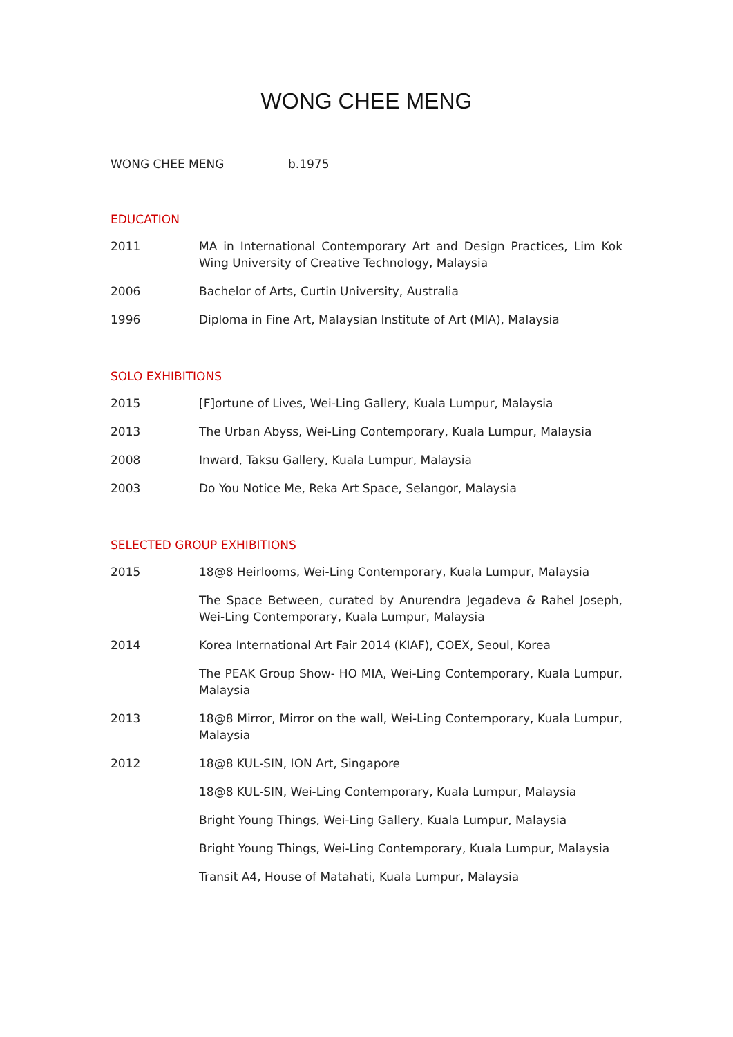WONG CHEE MENG
WONG CHEE MENG b.1975
EDUCATION
2011 MA in International Contemporary Art and Design Practices, Lim Kok Wing University of Creative Technology, Malaysia
2006 Bachelor of Arts, Curtin University, Australia
1996 Diploma in Fine Art, Malaysian Institute of Art (MIA), Malaysia
SOLO EXHIBITIONS
2015 [F]ortune of Lives, Wei-Ling Gallery, Kuala Lumpur, Malaysia
2013 The Urban Abyss, Wei-Ling Contemporary, Kuala Lumpur, Malaysia
2008 Inward, Taksu Gallery, Kuala Lumpur, Malaysia
2003 Do You Notice Me, Reka Art Space, Selangor, Malaysia
SELECTED GROUP EXHIBITIONS
2015 18@8 Heirlooms, Wei-Ling Contemporary, Kuala Lumpur, Malaysia
The Space Between, curated by Anurendra Jegadeva & Rahel Joseph, Wei-Ling Contemporary, Kuala Lumpur, Malaysia
2014 Korea International Art Fair 2014 (KIAF), COEX, Seoul, Korea
The PEAK Group Show- HO MIA, Wei-Ling Contemporary, Kuala Lumpur, Malaysia
2013 18@8 Mirror, Mirror on the wall, Wei-Ling Contemporary, Kuala Lumpur, Malaysia
2012 18@8 KUL-SIN, ION Art, Singapore
18@8 KUL-SIN, Wei-Ling Contemporary, Kuala Lumpur, Malaysia
Bright Young Things, Wei-Ling Gallery, Kuala Lumpur, Malaysia
Bright Young Things, Wei-Ling Contemporary, Kuala Lumpur, Malaysia
Transit A4, House of Matahati, Kuala Lumpur, Malaysia